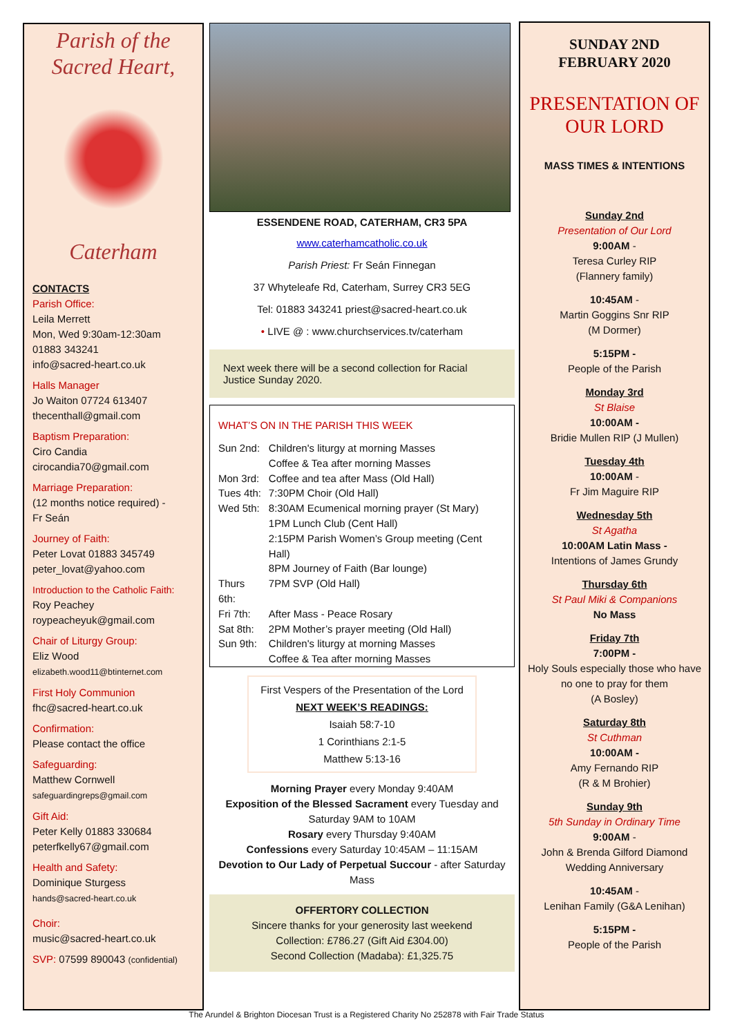Parish of the
Sacred Heart,
Caterham
CONTACTS
Parish Office:
Leila Merrett
Mon, Wed 9:30am-12:30am
01883 343241
info@sacred-heart.co.uk
Halls Manager
Jo Waiton 07724 613407
thecenthall@gmail.com
Baptism Preparation:
Ciro Candia
cirocandia70@gmail.com
Marriage Preparation:
(12 months notice required) -
Fr Seán
Journey of Faith:
Peter Lovat 01883 345749
peter_lovat@yahoo.com
Introduction to the Catholic Faith:
Roy Peachey
roypeacheyuk@gmail.com
Chair of Liturgy Group:
Eliz Wood
elizabeth.wood11@btinternet.com
First Holy Communion
fhc@sacred-heart.co.uk
Confirmation:
Please contact the office
Safeguarding:
Matthew Cornwell
safeguardingreps@gmail.com
Gift Aid:
Peter Kelly 01883 330684
peterfkelly67@gmail.com
Health and Safety:
Dominique Sturgess
hands@sacred-heart.co.uk
Choir:
music@sacred-heart.co.uk
SVP: 07599 890043 (confidential)
ESSENDENE ROAD, CATERHAM, CR3 5PA
www.caterhamcatholic.co.uk
Parish Priest: Fr Seán Finnegan
37 Whyteleafe Rd, Caterham, Surrey CR3 5EG
Tel: 01883 343241 priest@sacred-heart.co.uk
• LIVE @ : www.churchservices.tv/caterham
Next week there will be a second collection for Racial Justice Sunday 2020.
WHAT’S ON IN THE PARISH THIS WEEK
| Sun 2nd: | Children's liturgy at morning Masses Coffee & Tea after morning Masses |
| Mon 3rd: | Coffee and tea after Mass (Old Hall) |
| Tues 4th: | 7:30PM Choir (Old Hall) |
| Wed 5th: | 8:30AM Ecumenical morning prayer (St Mary) 1PM Lunch Club (Cent Hall) 2:15PM Parish Women’s Group meeting (Cent Hall) 8PM Journey of Faith (Bar lounge) |
| Thurs 6th: | 7PM SVP (Old Hall) |
| Fri 7th: | After Mass - Peace Rosary |
| Sat 8th: | 2PM Mother’s prayer meeting (Old Hall) |
| Sun 9th: | Children's liturgy at morning Masses Coffee & Tea after morning Masses |
First Vespers of the Presentation of the Lord
NEXT WEEK’S READINGS:
Isaiah 58:7-10
1 Corinthians 2:1-5
Matthew 5:13-16
Morning Prayer every Monday 9:40AM
Exposition of the Blessed Sacrament every Tuesday and Saturday 9AM to 10AM
Rosary every Thursday 9:40AM
Confessions every Saturday 10:45AM – 11:15AM
Devotion to Our Lady of Perpetual Succour - after Saturday Mass
OFFERTORY COLLECTION
Sincere thanks for your generosity last weekend
Collection: £786.27 (Gift Aid £304.00)
Second Collection (Madaba): £1,325.75
SUNDAY 2ND
FEBRUARY 2020
PRESENTATION OF
OUR LORD
MASS TIMES & INTENTIONS
Sunday 2nd
Presentation of Our Lord
9:00AM -
Teresa Curley RIP
(Flannery family)
10:45AM -
Martin Goggins Snr RIP
(M Dormer)
5:15PM -
People of the Parish
Monday 3rd
St Blaise
10:00AM -
Bridie Mullen RIP (J Mullen)
Tuesday 4th
10:00AM -
Fr Jim Maguire RIP
Wednesday 5th
St Agatha
10:00AM Latin Mass -
Intentions of James Grundy
Thursday 6th
St Paul Miki & Companions
No Mass
Friday 7th
7:00PM -
Holy Souls especially those who have no one to pray for them
(A Bosley)
Saturday 8th
St Cuthman
10:00AM -
Amy Fernando RIP
(R & M Brohier)
Sunday 9th
5th Sunday in Ordinary Time
9:00AM -
John & Brenda Gilford Diamond Wedding Anniversary
10:45AM -
Lenihan Family (G&A Lenihan)
5:15PM -
People of the Parish
The Arundel & Brighton Diocesan Trust is a Registered Charity No 252878 with Fair Trade Status